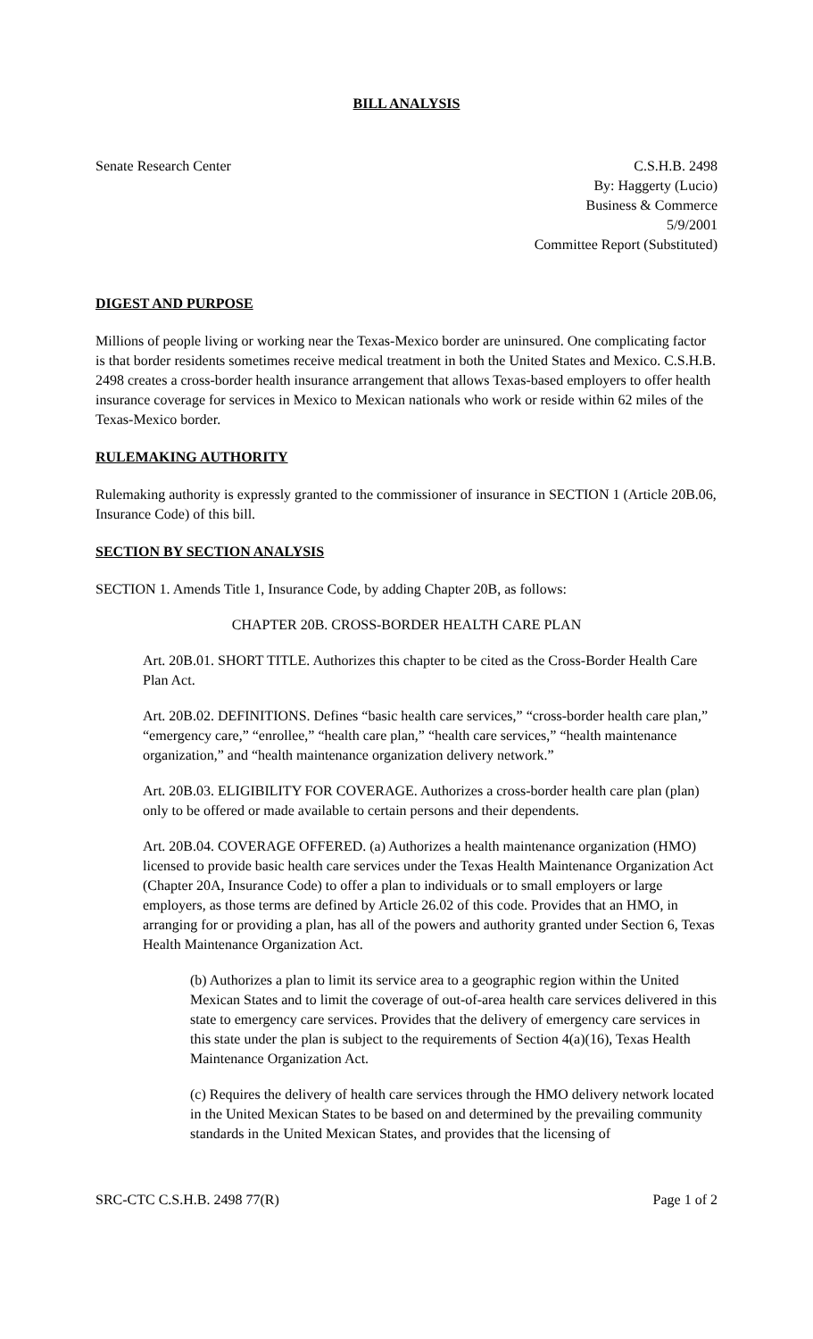BILL ANALYSIS
Senate Research Center C.S.H.B. 2498
By: Haggerty (Lucio)
Business & Commerce
5/9/2001
Committee Report (Substituted)
DIGEST AND PURPOSE
Millions of people living or working near the Texas-Mexico border are uninsured. One complicating factor is that border residents sometimes receive medical treatment in both the United States and Mexico. C.S.H.B. 2498 creates a cross-border health insurance arrangement that allows Texas-based employers to offer health insurance coverage for services in Mexico to Mexican nationals who work or reside within 62 miles of the Texas-Mexico border.
RULEMAKING AUTHORITY
Rulemaking authority is expressly granted to the commissioner of insurance in SECTION 1 (Article 20B.06, Insurance Code) of this bill.
SECTION BY SECTION ANALYSIS
SECTION 1. Amends Title 1, Insurance Code, by adding Chapter 20B, as follows:
CHAPTER 20B. CROSS-BORDER HEALTH CARE PLAN
Art. 20B.01. SHORT TITLE. Authorizes this chapter to be cited as the Cross-Border Health Care Plan Act.
Art. 20B.02. DEFINITIONS. Defines “basic health care services,” “cross-border health care plan,” “emergency care,” “enrollee,” “health care plan,” “health care services,” “health maintenance organization,” and “health maintenance organization delivery network.”
Art. 20B.03. ELIGIBILITY FOR COVERAGE. Authorizes a cross-border health care plan (plan) only to be offered or made available to certain persons and their dependents.
Art. 20B.04. COVERAGE OFFERED. (a) Authorizes a health maintenance organization (HMO) licensed to provide basic health care services under the Texas Health Maintenance Organization Act (Chapter 20A, Insurance Code) to offer a plan to individuals or to small employers or large employers, as those terms are defined by Article 26.02 of this code. Provides that an HMO, in arranging for or providing a plan, has all of the powers and authority granted under Section 6, Texas Health Maintenance Organization Act.
(b) Authorizes a plan to limit its service area to a geographic region within the United Mexican States and to limit the coverage of out-of-area health care services delivered in this state to emergency care services. Provides that the delivery of emergency care services in this state under the plan is subject to the requirements of Section 4(a)(16), Texas Health Maintenance Organization Act.
(c) Requires the delivery of health care services through the HMO delivery network located in the United Mexican States to be based on and determined by the prevailing community standards in the United Mexican States, and provides that the licensing of
SRC-CTC C.S.H.B. 2498 77(R) Page 1 of 2